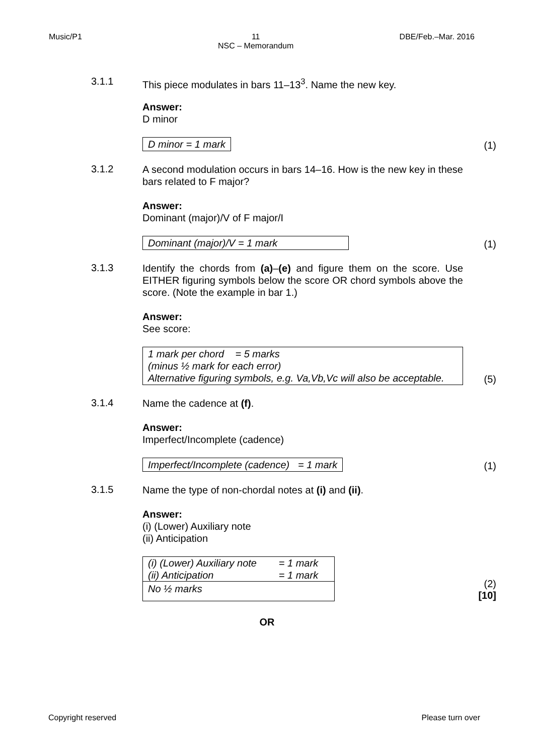Music/P1 11
NSC – Memorandum DBE/Feb.–Mar. 2016
3.1.1
This piece modulates in bars 11–13<sup>3</sup>. Name the new key.
Answer:
D minor
D minor = 1 mark
(1)
3.1.2
A second modulation occurs in bars 14–16. How is the new key in these bars related to F major?
Answer:
Dominant (major)/V of F major/I
Dominant (major)/V = 1 mark
(1)
3.1.3
Identify the chords from (a)–(e) and figure them on the score. Use EITHER figuring symbols below the score OR chord symbols above the score. (Note the example in bar 1.)
Answer:
See score:
1 mark per chord = 5 marks
(minus ½ mark for each error)
Alternative figuring symbols, e.g. Va,Vb,Vc will also be acceptable.
(5)
3.1.4
Name the cadence at (f).
Answer:
Imperfect/Incomplete (cadence)
Imperfect/Incomplete (cadence) = 1 mark
(1)
3.1.5
Name the type of non-chordal notes at (i) and (ii).
Answer:
(i) (Lower) Auxiliary note
(ii) Anticipation
| (i) (Lower) Auxiliary note (ii) Anticipation | = 1 mark = 1 mark |
| No ½ marks | |
(2)
[10]
OR
Copyright reserved Please turn over